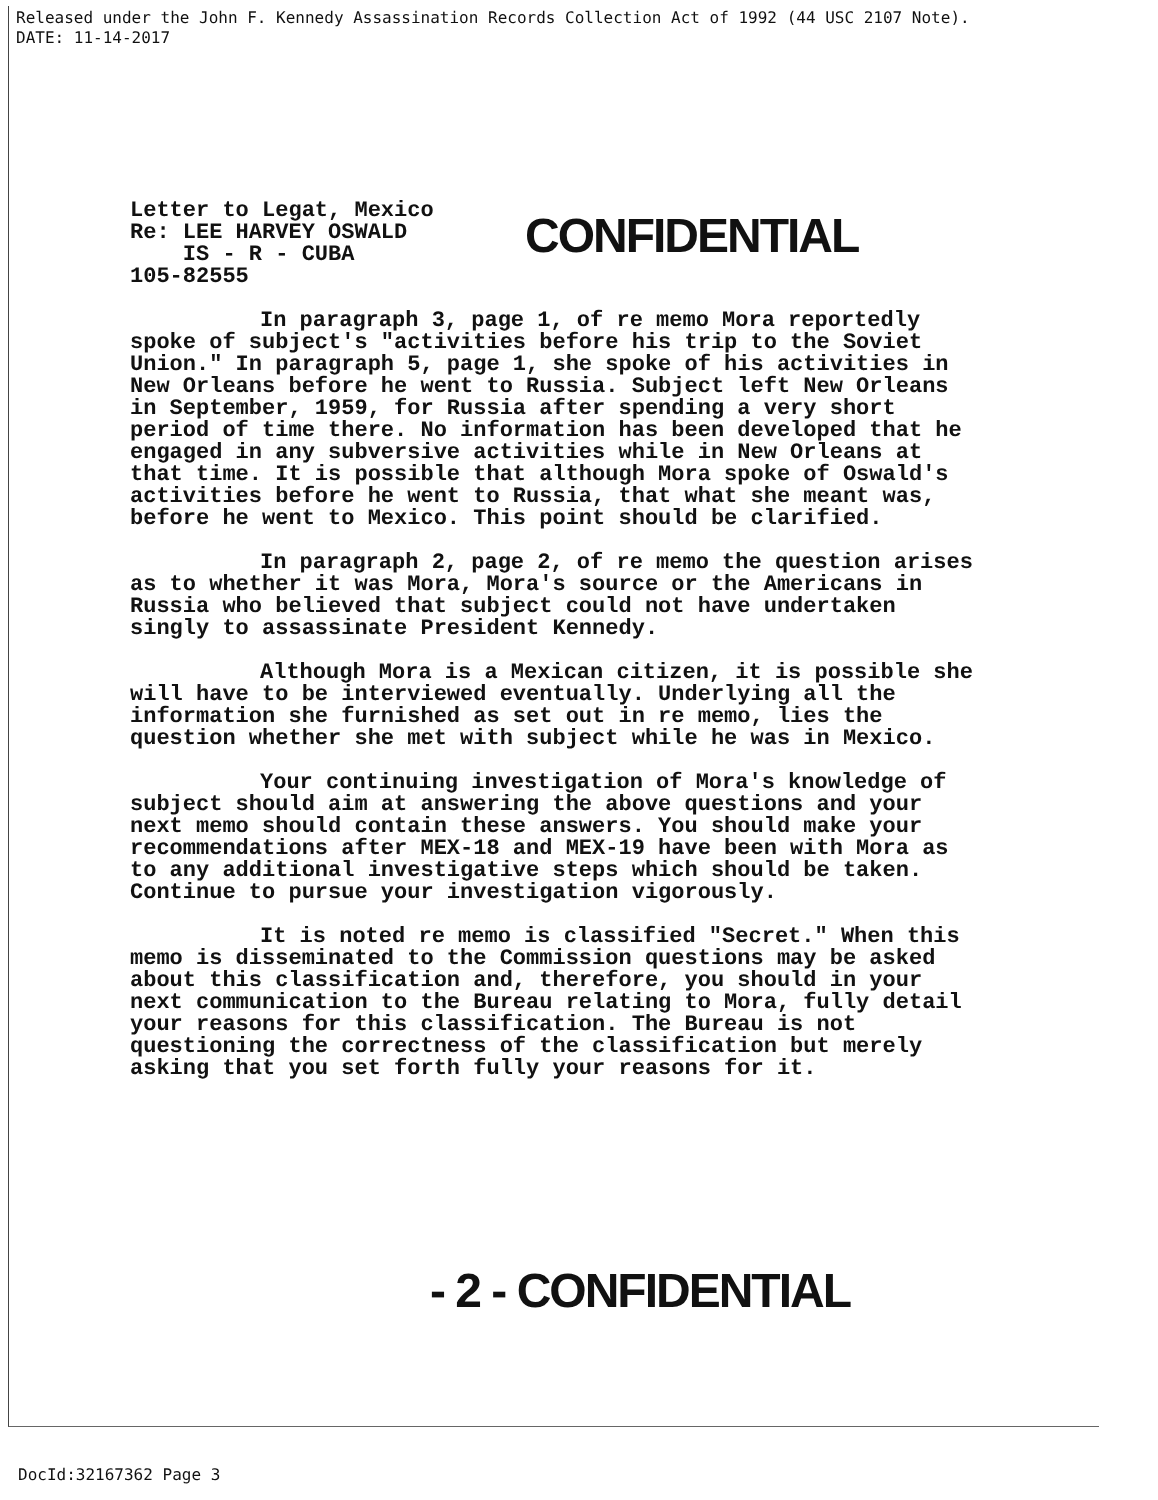Released under the John F. Kennedy Assassination Records Collection Act of 1992 (44 USC 2107 Note).
DATE: 11-14-2017
Letter to Legat, Mexico
Re: LEE HARVEY OSWALD
IS - R - CUBA
105-82555
CONFIDENTIAL
In paragraph 3, page 1, of re memo Mora reportedly spoke of subject's "activities before his trip to the Soviet Union." In paragraph 5, page 1, she spoke of his activities in New Orleans before he went to Russia. Subject left New Orleans in September, 1959, for Russia after spending a very short period of time there. No information has been developed that he engaged in any subversive activities while in New Orleans at that time. It is possible that although Mora spoke of Oswald's activities before he went to Russia, that what she meant was, before he went to Mexico. This point should be clarified.
In paragraph 2, page 2, of re memo the question arises as to whether it was Mora, Mora's source or the Americans in Russia who believed that subject could not have undertaken singly to assassinate President Kennedy.
Although Mora is a Mexican citizen, it is possible she will have to be interviewed eventually. Underlying all the information she furnished as set out in re memo, lies the question whether she met with subject while he was in Mexico.
Your continuing investigation of Mora's knowledge of subject should aim at answering the above questions and your next memo should contain these answers. You should make your recommendations after MEX-18 and MEX-19 have been with Mora as to any additional investigative steps which should be taken. Continue to pursue your investigation vigorously.
It is noted re memo is classified "Secret." When this memo is disseminated to the Commission questions may be asked about this classification and, therefore, you should in your next communication to the Bureau relating to Mora, fully detail your reasons for this classification. The Bureau is not questioning the correctness of the classification but merely asking that you set forth fully your reasons for it.
- 2 - CONFIDENTIAL
DocId:32167362 Page 3